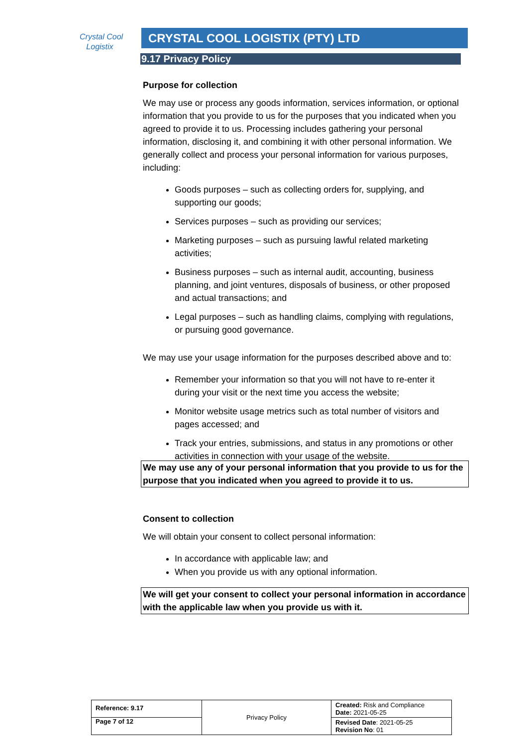Crystal Cool
Logistix
CRYSTAL COOL LOGISTIX (PTY) LTD
9.17 Privacy Policy
Purpose for collection
We may use or process any goods information, services information, or optional information that you provide to us for the purposes that you indicated when you agreed to provide it to us. Processing includes gathering your personal information, disclosing it, and combining it with other personal information. We generally collect and process your personal information for various purposes, including:
Goods purposes – such as collecting orders for, supplying, and supporting our goods;
Services purposes – such as providing our services;
Marketing purposes – such as pursuing lawful related marketing activities;
Business purposes – such as internal audit, accounting, business planning, and joint ventures, disposals of business, or other proposed and actual transactions; and
Legal purposes – such as handling claims, complying with regulations, or pursuing good governance.
We may use your usage information for the purposes described above and to:
Remember your information so that you will not have to re-enter it during your visit or the next time you access the website;
Monitor website usage metrics such as total number of visitors and pages accessed; and
Track your entries, submissions, and status in any promotions or other activities in connection with your usage of the website.
We may use any of your personal information that you provide to us for the purpose that you indicated when you agreed to provide it to us.
Consent to collection
We will obtain your consent to collect personal information:
In accordance with applicable law; and
When you provide us with any optional information.
We will get your consent to collect your personal information in accordance with the applicable law when you provide us with it.
| Reference: 9.17 | Privacy Policy | Created: Risk and Compliance Date: 2021-05-25 |
| Page 7 of 12 | | Revised Date : 2021-05-25 Revision No : 01 |